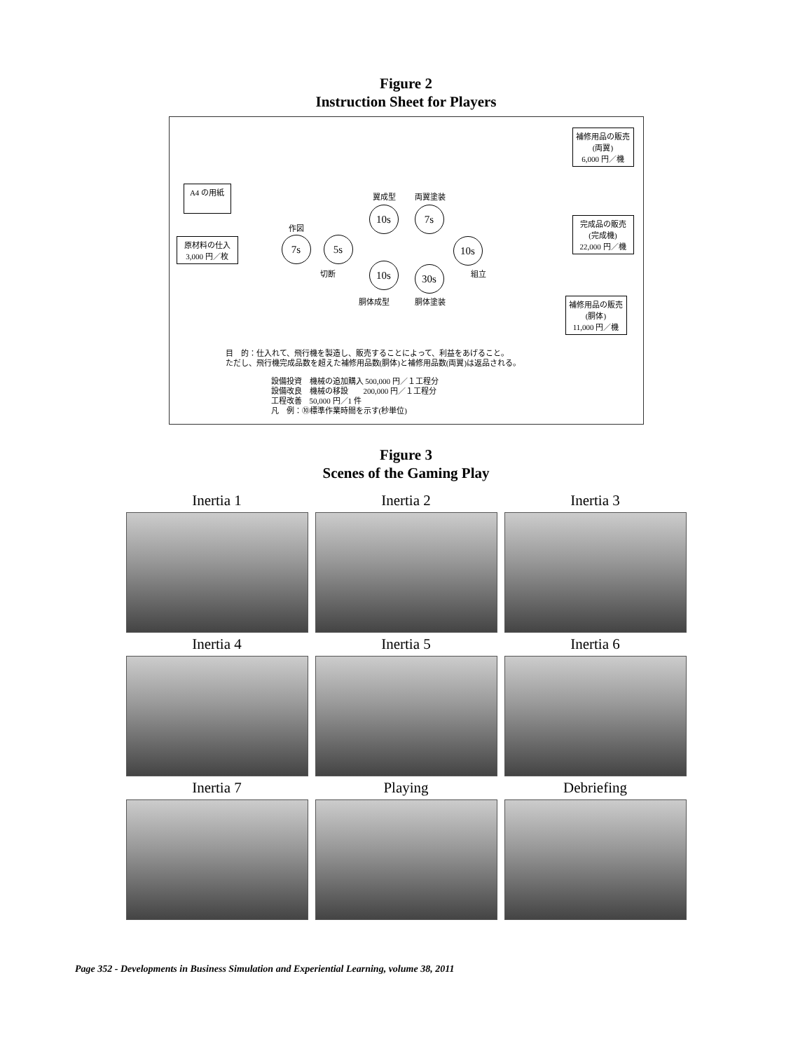Figure 2
Instruction Sheet for Players
A4 の用紙
原材料の仕入
3,000 円／枚
作図
7s 5s
切断
翼成型 両翼塗装
10s 7s
10s
組立
10s 30s
胴体成型 胴体塗装
補修用品の販売
(両翼)
6,000 円／機
完成品の販売
(完成機)
22,000 円／機
補修用品の販売
(胴体)
11,000 円／機
目　的：仕入れて、飛行機を製造し、販売することによって、利益をあげること。
ただし、飛行機完成品数を超えた補修用品数(胴体)と補修用品数(両翼)は返品される。
設備投資　機械の追加購入 500,000 円／１工程分
設備改良　機械の移設　　200,000 円／１工程分
工程改善　50,000 円／1 件
凡　例：⑩標準作業時間を示す(秒単位)
Figure 3
Scenes of the Gaming Play
Inertia 1
Inertia 2
Inertia 3
Inertia 4
Inertia 5
Inertia 6
Inertia 7
Playing
Debriefing
Page 352 - Developments in Business Simulation and Experiential Learning, volume 38, 2011